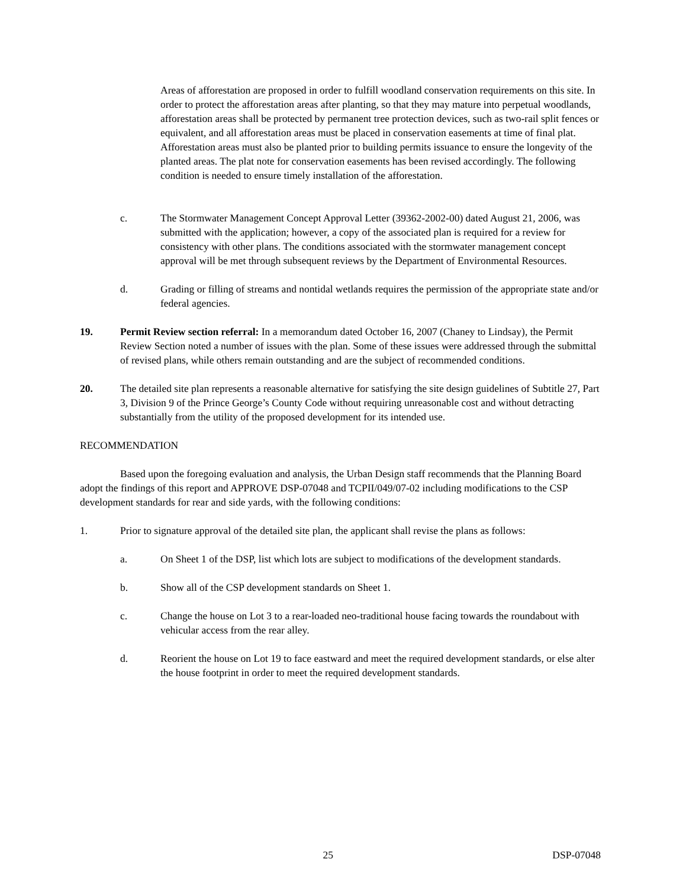Areas of afforestation are proposed in order to fulfill woodland conservation requirements on this site. In order to protect the afforestation areas after planting, so that they may mature into perpetual woodlands, afforestation areas shall be protected by permanent tree protection devices, such as two-rail split fences or equivalent, and all afforestation areas must be placed in conservation easements at time of final plat. Afforestation areas must also be planted prior to building permits issuance to ensure the longevity of the planted areas. The plat note for conservation easements has been revised accordingly. The following condition is needed to ensure timely installation of the afforestation.
c. The Stormwater Management Concept Approval Letter (39362-2002-00) dated August 21, 2006, was submitted with the application; however, a copy of the associated plan is required for a review for consistency with other plans. The conditions associated with the stormwater management concept approval will be met through subsequent reviews by the Department of Environmental Resources.
d. Grading or filling of streams and nontidal wetlands requires the permission of the appropriate state and/or federal agencies.
19. Permit Review section referral: In a memorandum dated October 16, 2007 (Chaney to Lindsay), the Permit Review Section noted a number of issues with the plan. Some of these issues were addressed through the submittal of revised plans, while others remain outstanding and are the subject of recommended conditions.
20. The detailed site plan represents a reasonable alternative for satisfying the site design guidelines of Subtitle 27, Part 3, Division 9 of the Prince George’s County Code without requiring unreasonable cost and without detracting substantially from the utility of the proposed development for its intended use.
RECOMMENDATION
Based upon the foregoing evaluation and analysis, the Urban Design staff recommends that the Planning Board adopt the findings of this report and APPROVE DSP-07048 and TCPII/049/07-02 including modifications to the CSP development standards for rear and side yards, with the following conditions:
1. Prior to signature approval of the detailed site plan, the applicant shall revise the plans as follows:
a. On Sheet 1 of the DSP, list which lots are subject to modifications of the development standards.
b. Show all of the CSP development standards on Sheet 1.
c. Change the house on Lot 3 to a rear-loaded neo-traditional house facing towards the roundabout with vehicular access from the rear alley.
d. Reorient the house on Lot 19 to face eastward and meet the required development standards, or else alter the house footprint in order to meet the required development standards.
25 DSP-07048